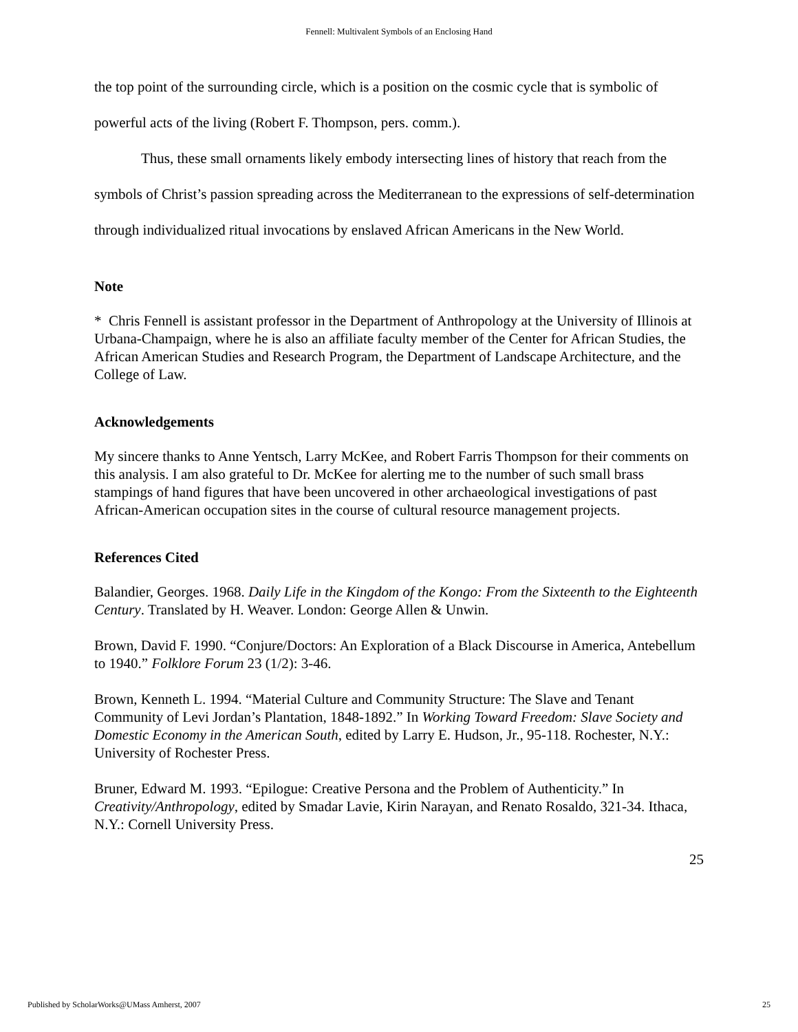Fennell: Multivalent Symbols of an Enclosing Hand
the top point of the surrounding circle, which is a position on the cosmic cycle that is symbolic of powerful acts of the living (Robert F. Thompson, pers. comm.).
Thus, these small ornaments likely embody intersecting lines of history that reach from the symbols of Christ’s passion spreading across the Mediterranean to the expressions of self-determination through individualized ritual invocations by enslaved African Americans in the New World.
Note
* Chris Fennell is assistant professor in the Department of Anthropology at the University of Illinois at Urbana-Champaign, where he is also an affiliate faculty member of the Center for African Studies, the African American Studies and Research Program, the Department of Landscape Architecture, and the College of Law.
Acknowledgements
My sincere thanks to Anne Yentsch, Larry McKee, and Robert Farris Thompson for their comments on this analysis. I am also grateful to Dr. McKee for alerting me to the number of such small brass stampings of hand figures that have been uncovered in other archaeological investigations of past African-American occupation sites in the course of cultural resource management projects.
References Cited
Balandier, Georges. 1968. Daily Life in the Kingdom of the Kongo: From the Sixteenth to the Eighteenth Century. Translated by H. Weaver. London: George Allen & Unwin.
Brown, David F. 1990. “Conjure/Doctors: An Exploration of a Black Discourse in America, Antebellum to 1940.” Folklore Forum 23 (1/2): 3-46.
Brown, Kenneth L. 1994. “Material Culture and Community Structure: The Slave and Tenant Community of Levi Jordan’s Plantation, 1848-1892.” In Working Toward Freedom: Slave Society and Domestic Economy in the American South, edited by Larry E. Hudson, Jr., 95-118. Rochester, N.Y.: University of Rochester Press.
Bruner, Edward M. 1993. “Epilogue: Creative Persona and the Problem of Authenticity.” In Creativity/Anthropology, edited by Smadar Lavie, Kirin Narayan, and Renato Rosaldo, 321-34. Ithaca, N.Y.: Cornell University Press.
25
Published by ScholarWorks@UMass Amherst, 2007 25